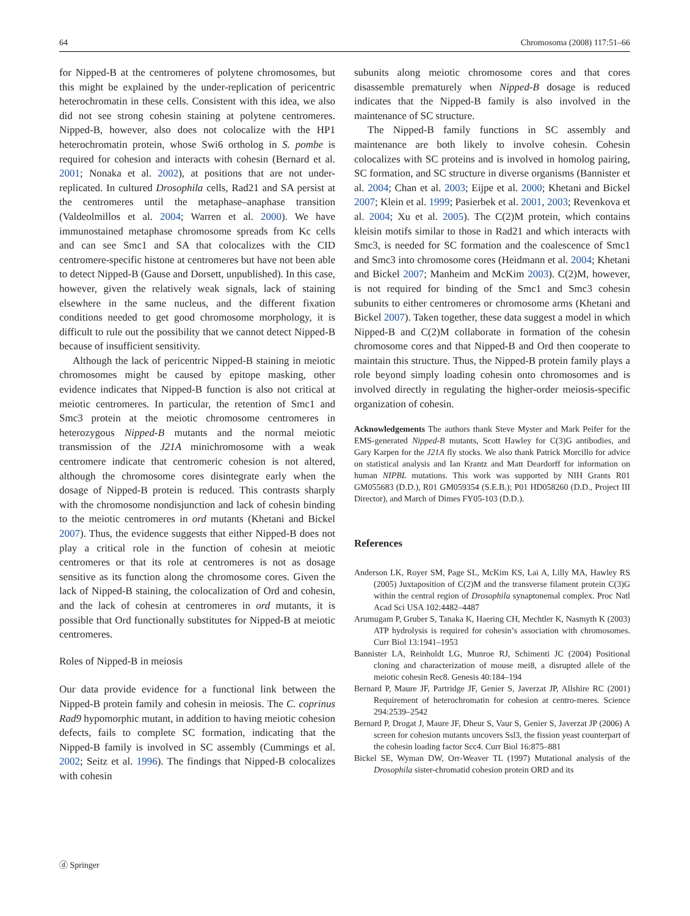64 Chromosoma (2008) 117:51–66
for Nipped-B at the centromeres of polytene chromosomes, but this might be explained by the under-replication of pericentric heterochromatin in these cells. Consistent with this idea, we also did not see strong cohesin staining at polytene centromeres. Nipped-B, however, also does not colocalize with the HP1 heterochromatin protein, whose Swi6 ortholog in S. pombe is required for cohesion and interacts with cohesin (Bernard et al. 2001; Nonaka et al. 2002), at positions that are not under-replicated. In cultured Drosophila cells, Rad21 and SA persist at the centromeres until the metaphase–anaphase transition (Valdeolmillos et al. 2004; Warren et al. 2000). We have immunostained metaphase chromosome spreads from Kc cells and can see Smc1 and SA that colocalizes with the CID centromere-specific histone at centromeres but have not been able to detect Nipped-B (Gause and Dorsett, unpublished). In this case, however, given the relatively weak signals, lack of staining elsewhere in the same nucleus, and the different fixation conditions needed to get good chromosome morphology, it is difficult to rule out the possibility that we cannot detect Nipped-B because of insufficient sensitivity.
Although the lack of pericentric Nipped-B staining in meiotic chromosomes might be caused by epitope masking, other evidence indicates that Nipped-B function is also not critical at meiotic centromeres. In particular, the retention of Smc1 and Smc3 protein at the meiotic chromosome centromeres in heterozygous Nipped-B mutants and the normal meiotic transmission of the J21A minichromosome with a weak centromere indicate that centromeric cohesion is not altered, although the chromosome cores disintegrate early when the dosage of Nipped-B protein is reduced. This contrasts sharply with the chromosome nondisjunction and lack of cohesin binding to the meiotic centromeres in ord mutants (Khetani and Bickel 2007). Thus, the evidence suggests that either Nipped-B does not play a critical role in the function of cohesin at meiotic centromeres or that its role at centromeres is not as dosage sensitive as its function along the chromosome cores. Given the lack of Nipped-B staining, the colocalization of Ord and cohesin, and the lack of cohesin at centromeres in ord mutants, it is possible that Ord functionally substitutes for Nipped-B at meiotic centromeres.
Roles of Nipped-B in meiosis
Our data provide evidence for a functional link between the Nipped-B protein family and cohesin in meiosis. The C. coprinus Rad9 hypomorphic mutant, in addition to having meiotic cohesion defects, fails to complete SC formation, indicating that the Nipped-B family is involved in SC assembly (Cummings et al. 2002; Seitz et al. 1996). The findings that Nipped-B colocalizes with cohesin
subunits along meiotic chromosome cores and that cores disassemble prematurely when Nipped-B dosage is reduced indicates that the Nipped-B family is also involved in the maintenance of SC structure.
The Nipped-B family functions in SC assembly and maintenance are both likely to involve cohesin. Cohesin colocalizes with SC proteins and is involved in homolog pairing, SC formation, and SC structure in diverse organisms (Bannister et al. 2004; Chan et al. 2003; Eijpe et al. 2000; Khetani and Bickel 2007; Klein et al. 1999; Pasierbek et al. 2001, 2003; Revenkova et al. 2004; Xu et al. 2005). The C(2)M protein, which contains kleisin motifs similar to those in Rad21 and which interacts with Smc3, is needed for SC formation and the coalescence of Smc1 and Smc3 into chromosome cores (Heidmann et al. 2004; Khetani and Bickel 2007; Manheim and McKim 2003). C(2)M, however, is not required for binding of the Smc1 and Smc3 cohesin subunits to either centromeres or chromosome arms (Khetani and Bickel 2007). Taken together, these data suggest a model in which Nipped-B and C(2)M collaborate in formation of the cohesin chromosome cores and that Nipped-B and Ord then cooperate to maintain this structure. Thus, the Nipped-B protein family plays a role beyond simply loading cohesin onto chromosomes and is involved directly in regulating the higher-order meiosis-specific organization of cohesin.
Acknowledgements The authors thank Steve Myster and Mark Peifer for the EMS-generated Nipped-B mutants, Scott Hawley for C(3)G antibodies, and Gary Karpen for the J21A fly stocks. We also thank Patrick Morcillo for advice on statistical analysis and Ian Krantz and Matt Deardorff for information on human NIPBL mutations. This work was supported by NIH Grants R01 GM055683 (D.D.), R01 GM059354 (S.E.B.); P01 HD058260 (D.D., Project III Director), and March of Dimes FY05-103 (D.D.).
References
Anderson LK, Royer SM, Page SL, McKim KS, Lai A, Lilly MA, Hawley RS (2005) Juxtaposition of C(2)M and the transverse filament protein C(3)G within the central region of Drosophila synaptonemal complex. Proc Natl Acad Sci USA 102:4482–4487
Arumugam P, Gruber S, Tanaka K, Haering CH, Mechtler K, Nasmyth K (2003) ATP hydrolysis is required for cohesin’s association with chromosomes. Curr Biol 13:1941–1953
Bannister LA, Reinholdt LG, Munroe RJ, Schimenti JC (2004) Positional cloning and characterization of mouse mei8, a disrupted allele of the meiotic cohesin Rec8. Genesis 40:184–194
Bernard P, Maure JF, Partridge JF, Genier S, Javerzat JP, Allshire RC (2001) Requirement of heterochromatin for cohesion at centro-meres. Science 294:2539–2542
Bernard P, Drogat J, Maure JF, Dheur S, Vaur S, Genier S, Javerzat JP (2006) A screen for cohesion mutants uncovers Ssl3, the fission yeast counterpart of the cohesin loading factor Scc4. Curr Biol 16:875–881
Bickel SE, Wyman DW, Orr-Weaver TL (1997) Mutational analysis of the Drosophila sister-chromatid cohesion protein ORD and its
ⓓ Springer